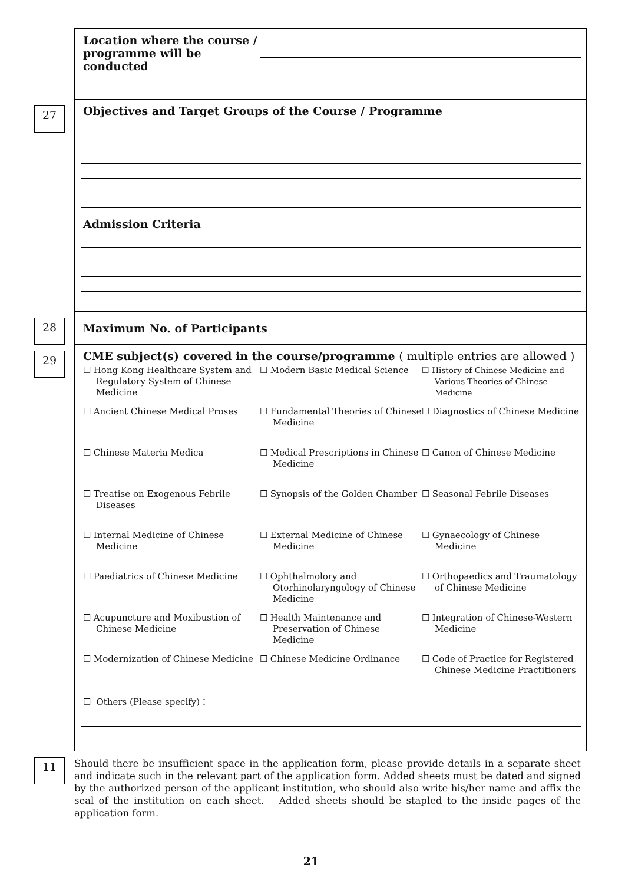Location where the course / programme will be conducted
27
Objectives and Target Groups of the Course / Programme
Admission Criteria
28
Maximum No. of Participants
29
CME subject(s) covered in the course/programme ( multiple entries are allowed )
☐ Hong Kong Healthcare System and Regulatory System of Chinese Medicine
☐ Modern Basic Medical Science
☐ History of Chinese Medicine and Various Theories of Chinese Medicine
☐ Ancient Chinese Medical Proses
☐ Fundamental Theories of Chinese Medicine
☐ Diagnostics of Chinese Medicine
☐ Chinese Materia Medica
☐ Medical Prescriptions in Chinese Medicine
☐ Canon of Chinese Medicine
☐ Treatise on Exogenous Febrile Diseases
☐ Synopsis of the Golden Chamber
☐ Seasonal Febrile Diseases
☐ Internal Medicine of Chinese Medicine
☐ External Medicine of Chinese Medicine
☐ Gynaecology of Chinese Medicine
☐ Paediatrics of Chinese Medicine
☐ Ophthalmolory and Otorhinolaryngology of Chinese Medicine
☐ Orthopaedics and Traumatology of Chinese Medicine
☐ Acupuncture and Moxibustion of Chinese Medicine
☐ Health Maintenance and Preservation of Chinese Medicine
☐ Integration of Chinese-Western Medicine
☐ Modernization of Chinese Medicine
☐ Chinese Medicine Ordinance
☐ Code of Practice for Registered Chinese Medicine Practitioners
☐ Others (Please specify)：
11
Should there be insufficient space in the application form, please provide details in a separate sheet and indicate such in the relevant part of the application form. Added sheets must be dated and signed by the authorized person of the applicant institution, who should also write his/her name and affix the seal of the institution on each sheet. Added sheets should be stapled to the inside pages of the application form.
21